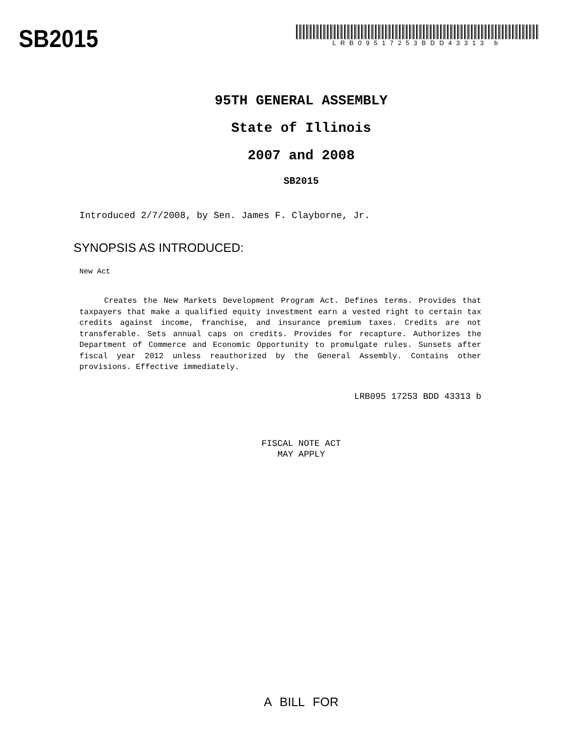SB2015
LRB09517253BDD43313 b
95TH GENERAL ASSEMBLY
State of Illinois
2007 and 2008
SB2015
Introduced 2/7/2008, by Sen. James F. Clayborne, Jr.
SYNOPSIS AS INTRODUCED:
New Act
Creates the New Markets Development Program Act. Defines terms. Provides that taxpayers that make a qualified equity investment earn a vested right to certain tax credits against income, franchise, and insurance premium taxes. Credits are not transferable. Sets annual caps on credits. Provides for recapture. Authorizes the Department of Commerce and Economic Opportunity to promulgate rules. Sunsets after fiscal year 2012 unless reauthorized by the General Assembly. Contains other provisions. Effective immediately.
LRB095 17253 BDD 43313 b
FISCAL NOTE ACT
MAY APPLY
A BILL FOR